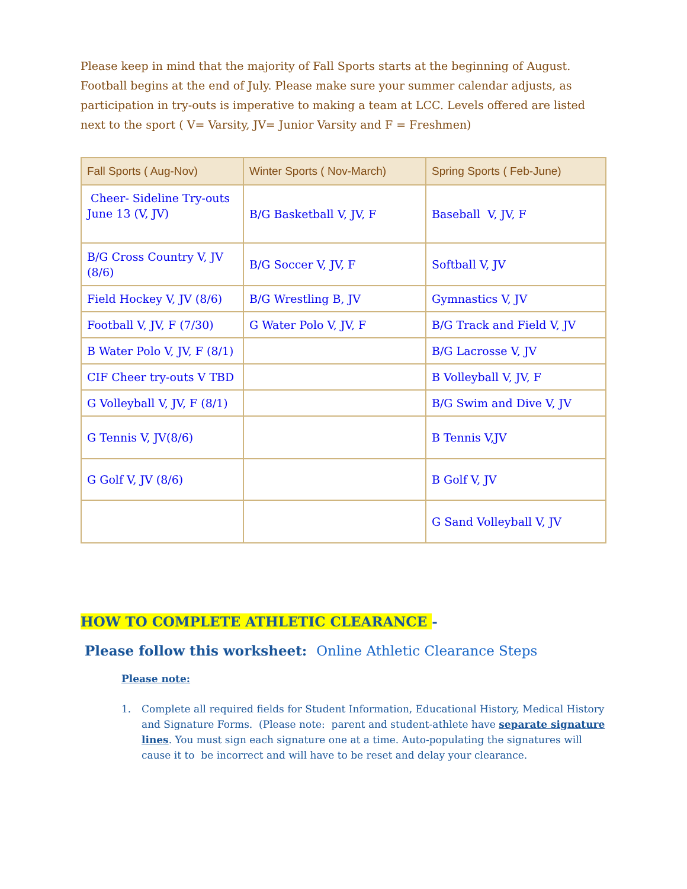Please keep in mind that the majority of Fall Sports starts at the beginning of August. Football begins at the end of July. Please make sure your summer calendar adjusts, as participation in try-outs is imperative to making a team at LCC. Levels offered are listed next to the sport ( V= Varsity, JV= Junior Varsity and F = Freshmen)
| Fall Sports ( Aug-Nov) | Winter Sports ( Nov-March) | Spring Sports ( Feb-June) |
| --- | --- | --- |
| Cheer- Sideline Try-outs June 13 (V, JV) | B/G Basketball V, JV, F | Baseball V, JV, F |
| B/G Cross Country V, JV (8/6) | B/G Soccer V, JV, F | Softball V, JV |
| Field Hockey V, JV (8/6) | B/G Wrestling B, JV | Gymnastics V, JV |
| Football V, JV, F (7/30) | G Water Polo V, JV, F | B/G Track and Field V, JV |
| B Water Polo V, JV, F (8/1) | | B/G Lacrosse V, JV |
| CIF Cheer try-outs V TBD | | B Volleyball V, JV, F |
| G Volleyball V, JV, F (8/1) | | B/G Swim and Dive V, JV |
| G Tennis V, JV(8/6) | | B Tennis V,JV |
| G Golf V, JV (8/6) | | B Golf V, JV |
| | | G Sand Volleyball V, JV |
HOW TO COMPLETE ATHLETIC CLEARANCE -
Please follow this worksheet: Online Athletic Clearance Steps
Please note:
1. Complete all required fields for Student Information, Educational History, Medical History and Signature Forms. (Please note: parent and student-athlete have separate signature lines. You must sign each signature one at a time. Auto-populating the signatures will cause it to be incorrect and will have to be reset and delay your clearance.